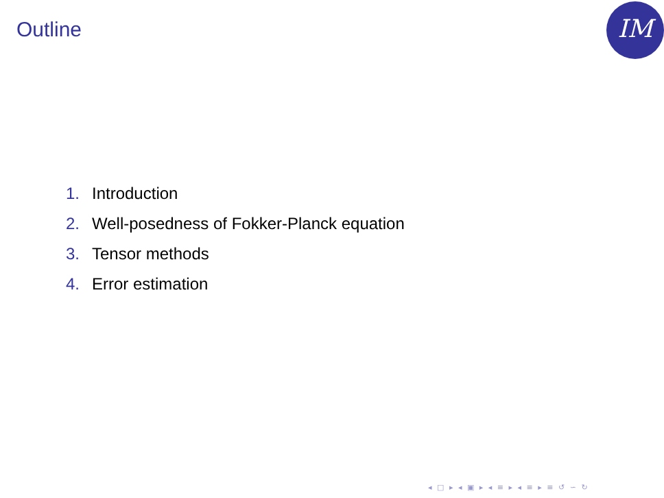Outline IM
1. Introduction
2. Well-posedness of Fokker-Planck equation
3. Tensor methods
4. Error estimation
◂ □ ▸ ◂ ▣ ▸ ◂ ≡ ▸ ◂ ≡ ▸ ≡ ↺ ∽ ↻